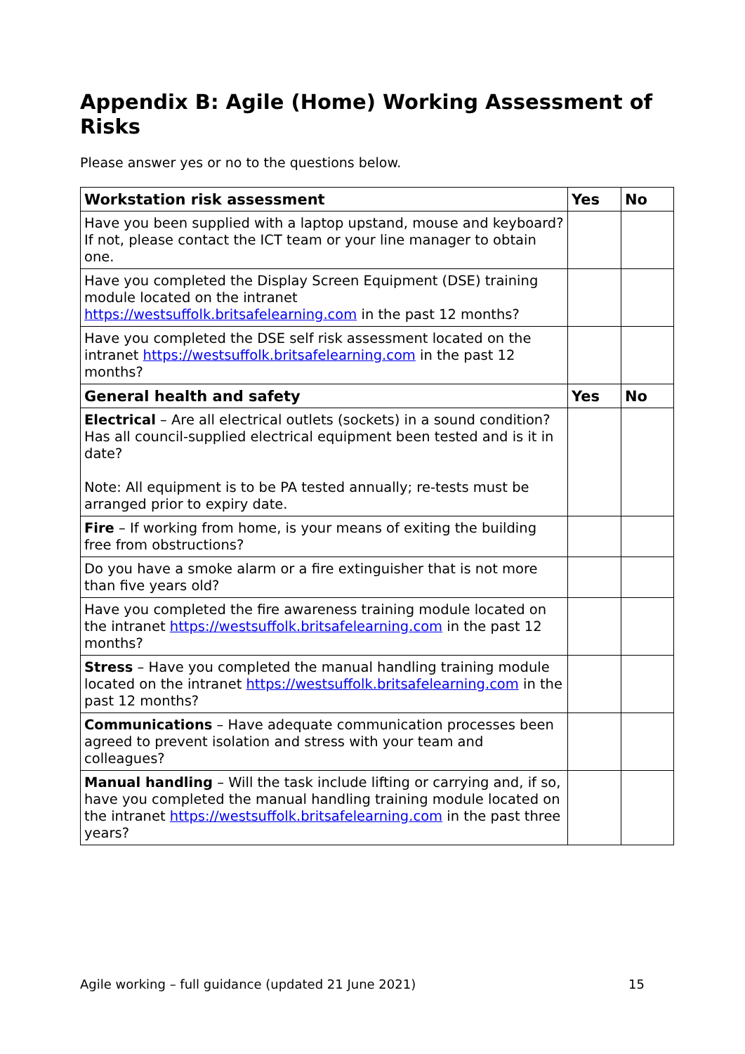Appendix B: Agile (Home) Working Assessment of Risks
Please answer yes or no to the questions below.
| Workstation risk assessment | Yes | No |
| --- | --- | --- |
| Have you been supplied with a laptop upstand, mouse and keyboard? If not, please contact the ICT team or your line manager to obtain one. | | |
| Have you completed the Display Screen Equipment (DSE) training module located on the intranet https://westsuffolk.britsafelearning.com in the past 12 months? | | |
| Have you completed the DSE self risk assessment located on the intranet https://westsuffolk.britsafelearning.com in the past 12 months? | | |
| General health and safety | Yes | No |
| Electrical – Are all electrical outlets (sockets) in a sound condition? Has all council-supplied electrical equipment been tested and is it in date? Note: All equipment is to be PA tested annually; re-tests must be arranged prior to expiry date. | | |
| Fire – If working from home, is your means of exiting the building free from obstructions? | | |
| Do you have a smoke alarm or a fire extinguisher that is not more than five years old? | | |
| Have you completed the fire awareness training module located on the intranet https://westsuffolk.britsafelearning.com in the past 12 months? | | |
| Stress – Have you completed the manual handling training module located on the intranet https://westsuffolk.britsafelearning.com in the past 12 months? | | |
| Communications – Have adequate communication processes been agreed to prevent isolation and stress with your team and colleagues? | | |
| Manual handling – Will the task include lifting or carrying and, if so, have you completed the manual handling training module located on the intranet https://westsuffolk.britsafelearning.com in the past three years? | | |
Agile working – full guidance (updated 21 June 2021) 15